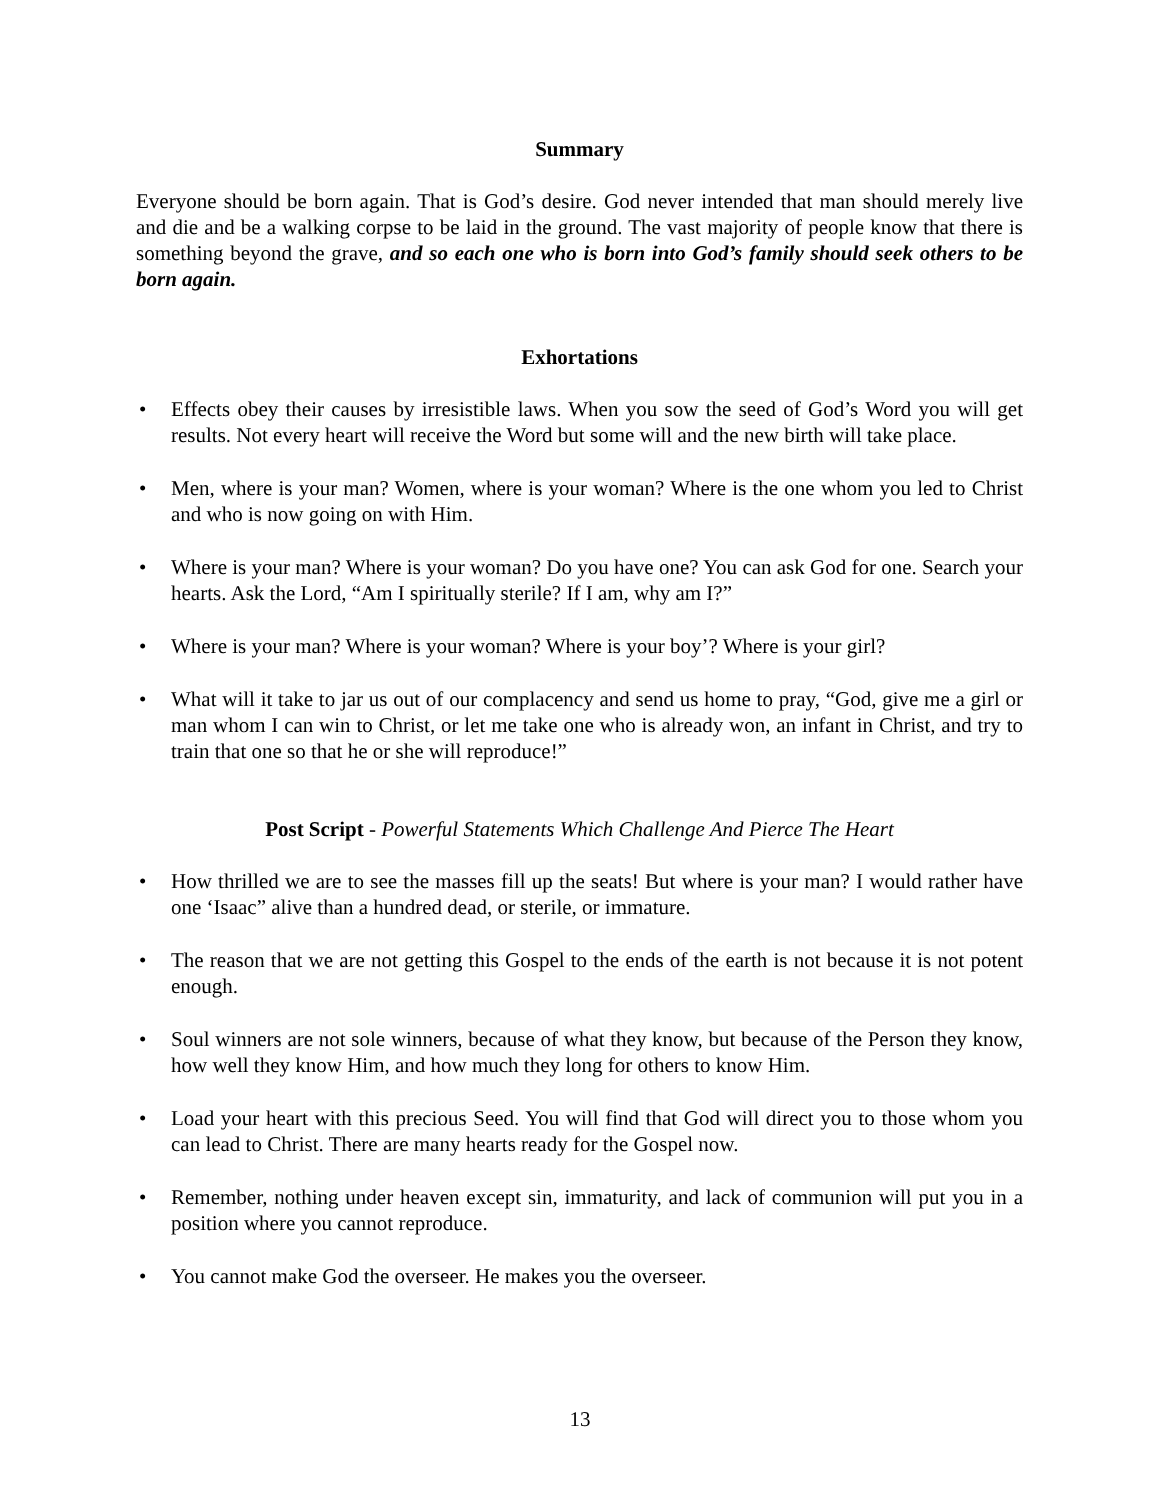Summary
Everyone should be born again. That is God’s desire. God never intended that man should merely live and die and be a walking corpse to be laid in the ground. The vast majority of people know that there is something beyond the grave, and so each one who is born into God’s family should seek others to be born again.
Exhortations
• Effects obey their causes by irresistible laws. When you sow the seed of God’s Word you will get results. Not every heart will receive the Word but some will and the new birth will take place.
• Men, where is your man? Women, where is your woman? Where is the one whom you led to Christ and who is now going on with Him.
• Where is your man? Where is your woman? Do you have one? You can ask God for one. Search your hearts. Ask the Lord, “Am I spiritually sterile? If I am, why am I?”
• Where is your man? Where is your woman? Where is your boy’? Where is your girl?
• What will it take to jar us out of our complacency and send us home to pray, “God, give me a girl or man whom I can win to Christ, or let me take one who is already won, an infant in Christ, and try to train that one so that he or she will reproduce!”
Post Script - Powerful Statements Which Challenge And Pierce The Heart
• How thrilled we are to see the masses fill up the seats! But where is your man? I would rather have one ‘Isaac” alive than a hundred dead, or sterile, or immature.
• The reason that we are not getting this Gospel to the ends of the earth is not because it is not potent enough.
• Soul winners are not sole winners, because of what they know, but because of the Person they know, how well they know Him, and how much they long for others to know Him.
• Load your heart with this precious Seed. You will find that God will direct you to those whom you can lead to Christ. There are many hearts ready for the Gospel now.
• Remember, nothing under heaven except sin, immaturity, and lack of communion will put you in a position where you cannot reproduce.
• You cannot make God the overseer. He makes you the overseer.
13